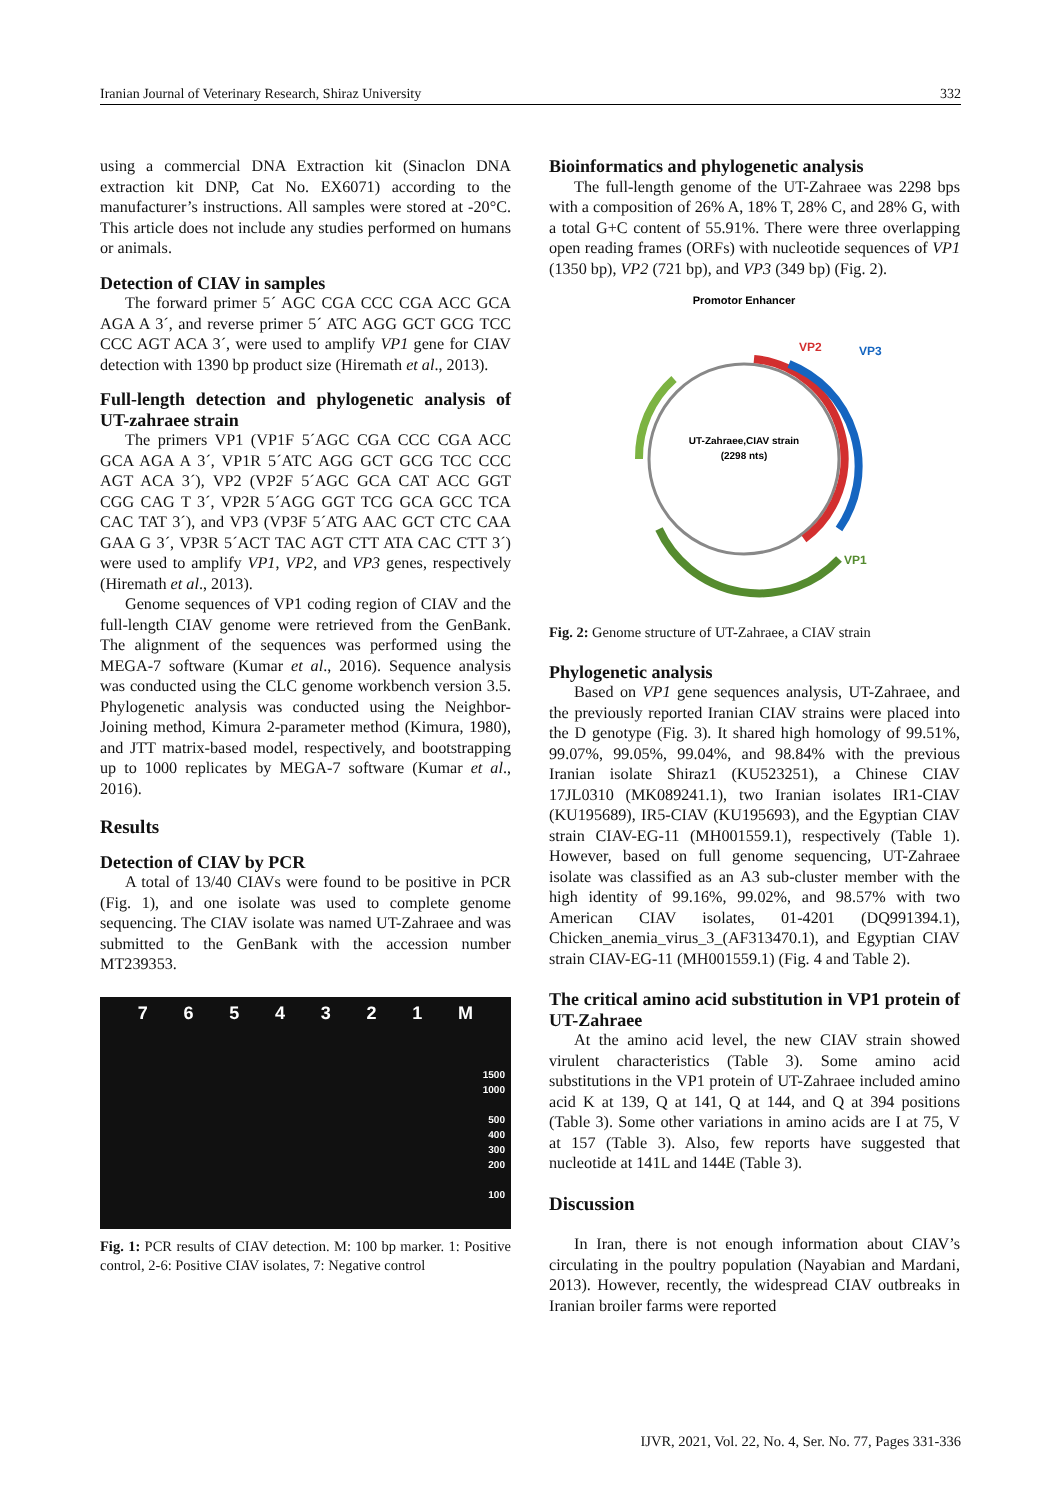Iranian Journal of Veterinary Research, Shiraz University 332
using a commercial DNA Extraction kit (Sinaclon DNA extraction kit DNP, Cat No. EX6071) according to the manufacturer’s instructions. All samples were stored at -20°C. This article does not include any studies performed on humans or animals.
Detection of CIAV in samples
The forward primer 5´ AGC CGA CCC CGA ACC GCA AGA A 3´, and reverse primer 5´ ATC AGG GCT GCG TCC CCC AGT ACA 3´, were used to amplify VP1 gene for CIAV detection with 1390 bp product size (Hiremath et al., 2013).
Full-length detection and phylogenetic analysis of UT-zahraee strain
The primers VP1 (VP1F 5´AGC CGA CCC CGA ACC GCA AGA A 3´, VP1R 5´ATC AGG GCT GCG TCC CCC AGT ACA 3´), VP2 (VP2F 5´AGC GCA CAT ACC GGT CGG CAG T 3´, VP2R 5´AGG GGT TCG GCA GCC TCA CAC TAT 3´), and VP3 (VP3F 5´ATG AAC GCT CTC CAA GAA G 3´, VP3R 5´ACT TAC AGT CTT ATA CAC CTT 3´) were used to amplify VP1, VP2, and VP3 genes, respectively (Hiremath et al., 2013).
Genome sequences of VP1 coding region of CIAV and the full-length CIAV genome were retrieved from the GenBank. The alignment of the sequences was performed using the MEGA-7 software (Kumar et al., 2016). Sequence analysis was conducted using the CLC genome workbench version 3.5. Phylogenetic analysis was conducted using the Neighbor-Joining method, Kimura 2-parameter method (Kimura, 1980), and JTT matrix-based model, respectively, and bootstrapping up to 1000 replicates by MEGA-7 software (Kumar et al., 2016).
Results
Detection of CIAV by PCR
A total of 13/40 CIAVs were found to be positive in PCR (Fig. 1), and one isolate was used to complete genome sequencing. The CIAV isolate was named UT-Zahraee and was submitted to the GenBank with the accession number MT239353.
7654321 M
1500
1000
500
400
300
200
100
Fig. 1: PCR results of CIAV detection. M: 100 bp marker. 1: Positive control, 2-6: Positive CIAV isolates, 7: Negative control
Bioinformatics and phylogenetic analysis
The full-length genome of the UT-Zahraee was 2298 bps with a composition of 26% A, 18% T, 28% C, and 28% G, with a total G+C content of 55.91%. There were three overlapping open reading frames (ORFs) with nucleotide sequences of VP1 (1350 bp), VP2 (721 bp), and VP3 (349 bp) (Fig. 2).
Promotor Enhancer
VP2
VP3
VP1
UT-Zahraee,CIAV strain
(2298 nts)
Fig. 2: Genome structure of UT-Zahraee, a CIAV strain
Phylogenetic analysis
Based on VP1 gene sequences analysis, UT-Zahraee, and the previously reported Iranian CIAV strains were placed into the D genotype (Fig. 3). It shared high homology of 99.51%, 99.07%, 99.05%, 99.04%, and 98.84% with the previous Iranian isolate Shiraz1 (KU523251), a Chinese CIAV 17JL0310 (MK089241.1), two Iranian isolates IR1-CIAV (KU195689), IR5-CIAV (KU195693), and the Egyptian CIAV strain CIAV-EG-11 (MH001559.1), respectively (Table 1). However, based on full genome sequencing, UT-Zahraee isolate was classified as an A3 sub-cluster member with the high identity of 99.16%, 99.02%, and 98.57% with two American CIAV isolates, 01-4201 (DQ991394.1), Chicken_anemia_virus_3_(AF313470.1), and Egyptian CIAV strain CIAV-EG-11 (MH001559.1) (Fig. 4 and Table 2).
The critical amino acid substitution in VP1 protein of UT-Zahraee
At the amino acid level, the new CIAV strain showed virulent characteristics (Table 3). Some amino acid substitutions in the VP1 protein of UT-Zahraee included amino acid K at 139, Q at 141, Q at 144, and Q at 394 positions (Table 3). Some other variations in amino acids are I at 75, V at 157 (Table 3). Also, few reports have suggested that nucleotide at 141L and 144E (Table 3).
Discussion
In Iran, there is not enough information about CIAV’s circulating in the poultry population (Nayabian and Mardani, 2013). However, recently, the widespread CIAV outbreaks in Iranian broiler farms were reported
IJVR, 2021, Vol. 22, No. 4, Ser. No. 77, Pages 331-336